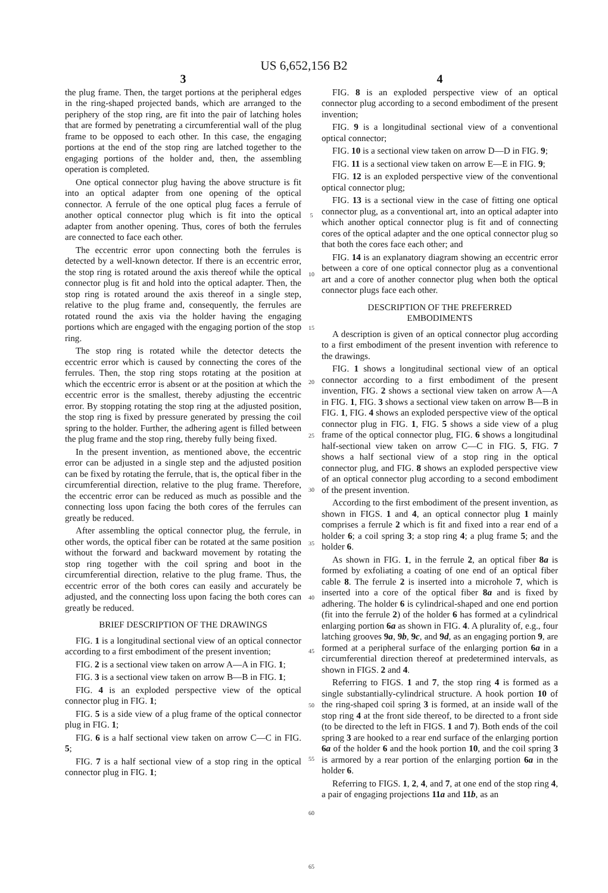US 6,652,156 B2
3
the plug frame. Then, the target portions at the peripheral edges in the ring-shaped projected bands, which are arranged to the periphery of the stop ring, are fit into the pair of latching holes that are formed by penetrating a circumferential wall of the plug frame to be opposed to each other. In this case, the engaging portions at the end of the stop ring are latched together to the engaging portions of the holder and, then, the assembling operation is completed.
One optical connector plug having the above structure is fit into an optical adapter from one opening of the optical connector. A ferrule of the one optical plug faces a ferrule of another optical connector plug which is fit into the optical adapter from another opening. Thus, cores of both the ferrules are connected to face each other.
The eccentric error upon connecting both the ferrules is detected by a well-known detector. If there is an eccentric error, the stop ring is rotated around the axis thereof while the optical connector plug is fit and hold into the optical adapter. Then, the stop ring is rotated around the axis thereof in a single step, relative to the plug frame and, consequently, the ferrules are rotated round the axis via the holder having the engaging portions which are engaged with the engaging portion of the stop ring.
The stop ring is rotated while the detector detects the eccentric error which is caused by connecting the cores of the ferrules. Then, the stop ring stops rotating at the position at which the eccentric error is absent or at the position at which the eccentric error is the smallest, thereby adjusting the eccentric error. By stopping rotating the stop ring at the adjusted position, the stop ring is fixed by pressure generated by pressing the coil spring to the holder. Further, the adhering agent is filled between the plug frame and the stop ring, thereby fully being fixed.
In the present invention, as mentioned above, the eccentric error can be adjusted in a single step and the adjusted position can be fixed by rotating the ferrule, that is, the optical fiber in the circumferential direction, relative to the plug frame. Therefore, the eccentric error can be reduced as much as possible and the connecting loss upon facing the both cores of the ferrules can greatly be reduced.
After assembling the optical connector plug, the ferrule, in other words, the optical fiber can be rotated at the same position without the forward and backward movement by rotating the stop ring together with the coil spring and boot in the circumferential direction, relative to the plug frame. Thus, the eccentric error of the both cores can easily and accurately be adjusted, and the connecting loss upon facing the both cores can greatly be reduced.
BRIEF DESCRIPTION OF THE DRAWINGS
FIG. 1 is a longitudinal sectional view of an optical connector according to a first embodiment of the present invention;
FIG. 2 is a sectional view taken on arrow A—A in FIG. 1;
FIG. 3 is a sectional view taken on arrow B—B in FIG. 1;
FIG. 4 is an exploded perspective view of the optical connector plug in FIG. 1;
FIG. 5 is a side view of a plug frame of the optical connector plug in FIG. 1;
FIG. 6 is a half sectional view taken on arrow C—C in FIG. 5;
FIG. 7 is a half sectional view of a stop ring in the optical connector plug in FIG. 1;
5
10
15
20
25
30
35
40
45
50
55
60
65
4
FIG. 8 is an exploded perspective view of an optical connector plug according to a second embodiment of the present invention;
FIG. 9 is a longitudinal sectional view of a conventional optical connector;
FIG. 10 is a sectional view taken on arrow D—D in FIG. 9;
FIG. 11 is a sectional view taken on arrow E—E in FIG. 9;
FIG. 12 is an exploded perspective view of the conventional optical connector plug;
FIG. 13 is a sectional view in the case of fitting one optical connector plug, as a conventional art, into an optical adapter into which another optical connector plug is fit and of connecting cores of the optical adapter and the one optical connector plug so that both the cores face each other; and
FIG. 14 is an explanatory diagram showing an eccentric error between a core of one optical connector plug as a conventional art and a core of another connector plug when both the optical connector plugs face each other.
DESCRIPTION OF THE PREFERRED
EMBODIMENTS
A description is given of an optical connector plug according to a first embodiment of the present invention with reference to the drawings.
FIG. 1 shows a longitudinal sectional view of an optical connector according to a first embodiment of the present invention, FIG. 2 shows a sectional view taken on arrow A—A in FIG. 1, FIG. 3 shows a sectional view taken on arrow B—B in FIG. 1, FIG. 4 shows an exploded perspective view of the optical connector plug in FIG. 1, FIG. 5 shows a side view of a plug frame of the optical connector plug, FIG. 6 shows a longitudinal half-sectional view taken on arrow C—C in FIG. 5, FIG. 7 shows a half sectional view of a stop ring in the optical connector plug, and FIG. 8 shows an exploded perspective view of an optical connector plug according to a second embodiment of the present invention.
According to the first embodiment of the present invention, as shown in FIGS. 1 and 4, an optical connector plug 1 mainly comprises a ferrule 2 which is fit and fixed into a rear end of a holder 6; a coil spring 3; a stop ring 4; a plug frame 5; and the holder 6.
As shown in FIG. 1, in the ferrule 2, an optical fiber 8a is formed by exfoliating a coating of one end of an optical fiber cable 8. The ferrule 2 is inserted into a microhole 7, which is inserted into a core of the optical fiber 8a and is fixed by adhering. The holder 6 is cylindrical-shaped and one end portion (fit into the ferrule 2) of the holder 6 has formed at a cylindrical enlarging portion 6a as shown in FIG. 4. A plurality of, e.g., four latching grooves 9a, 9b, 9c, and 9d, as an engaging portion 9, are formed at a peripheral surface of the enlarging portion 6a in a circumferential direction thereof at predetermined intervals, as shown in FIGS. 2 and 4.
Referring to FIGS. 1 and 7, the stop ring 4 is formed as a single substantially-cylindrical structure. A hook portion 10 of the ring-shaped coil spring 3 is formed, at an inside wall of the stop ring 4 at the front side thereof, to be directed to a front side (to be directed to the left in FIGS. 1 and 7). Both ends of the coil spring 3 are hooked to a rear end surface of the enlarging portion 6a of the holder 6 and the hook portion 10, and the coil spring 3 is armored by a rear portion of the enlarging portion 6a in the holder 6.
Referring to FIGS. 1, 2, 4, and 7, at one end of the stop ring 4, a pair of engaging projections 11a and 11b, as an